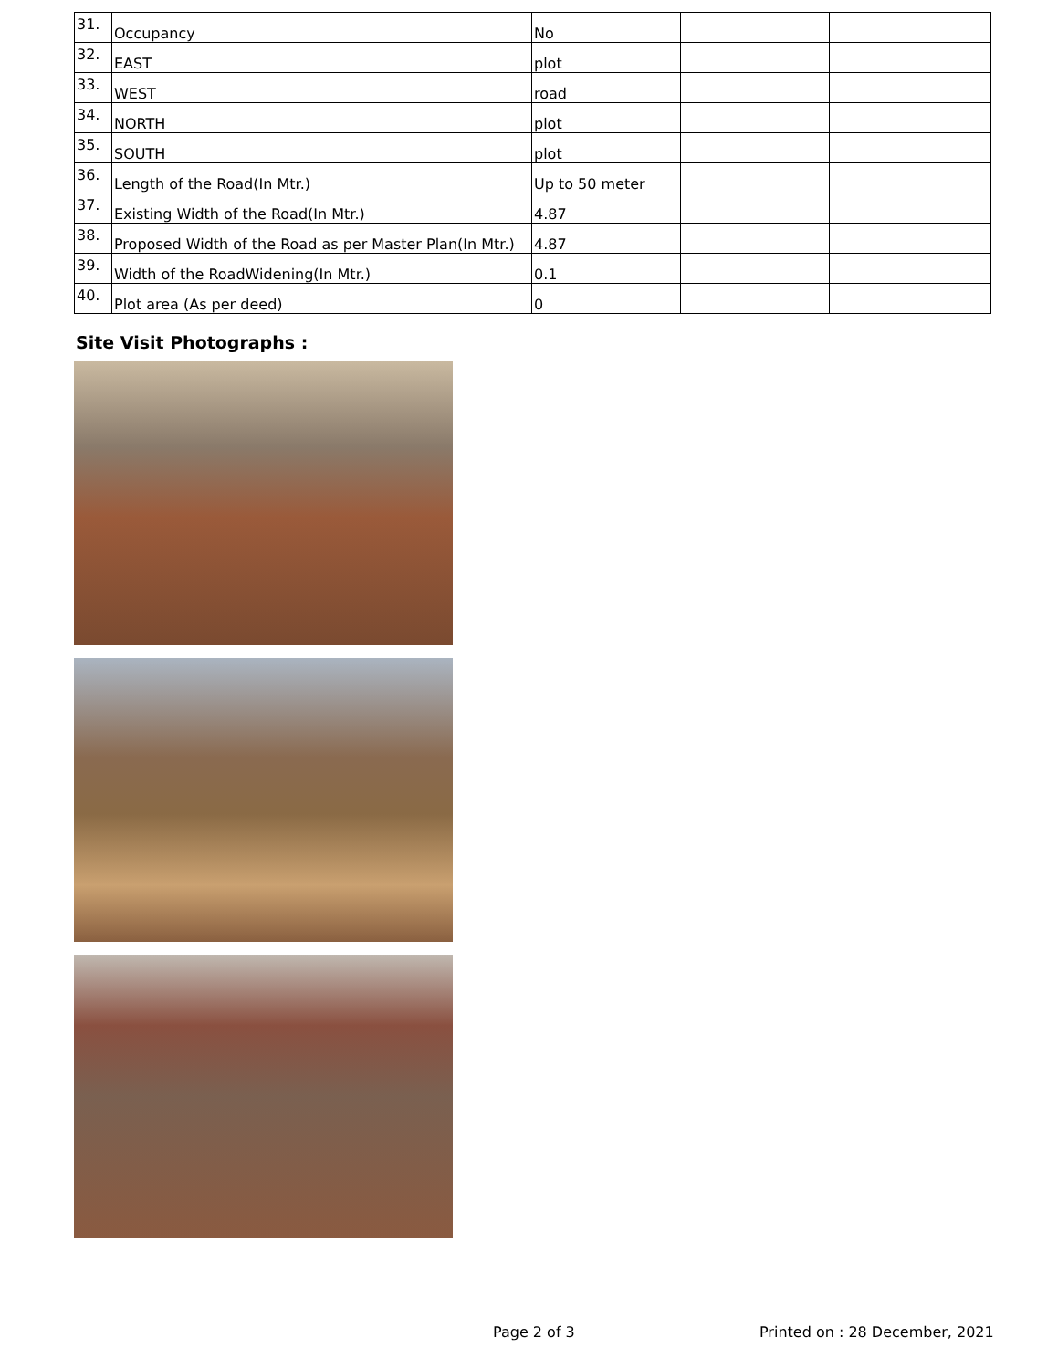| 31. | Occupancy | No | | |
| 32. | EAST | plot | | |
| 33. | WEST | road | | |
| 34. | NORTH | plot | | |
| 35. | SOUTH | plot | | |
| 36. | Length of the Road(In Mtr.) | Up to 50 meter | | |
| 37. | Existing Width of the Road(In Mtr.) | 4.87 | | |
| 38. | Proposed Width of the Road as per Master Plan(In Mtr.) | 4.87 | | |
| 39. | Width of the RoadWidening(In Mtr.) | 0.1 | | |
| 40. | Plot area (As per deed) | 0 | | |
Site Visit Photographs :
Page 2 of 3 Printed on : 28 December, 2021